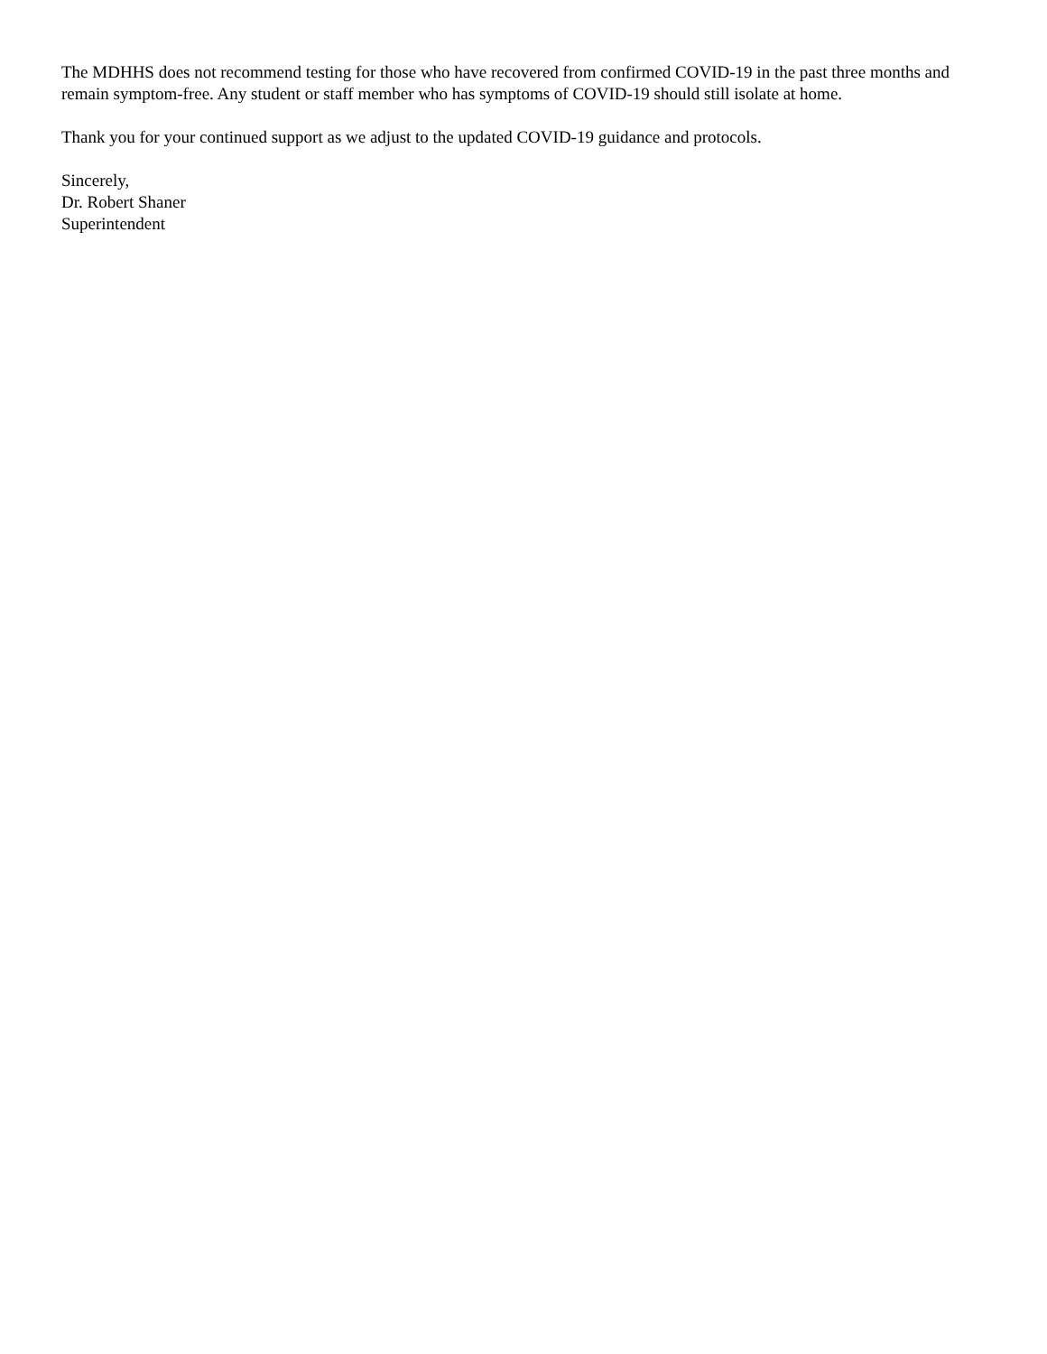The MDHHS does not recommend testing for those who have recovered from confirmed COVID-19 in the past three months and remain symptom-free. Any student or staff member who has symptoms of COVID-19 should still isolate at home.
Thank you for your continued support as we adjust to the updated COVID-19 guidance and protocols.
Sincerely,
Dr. Robert Shaner
Superintendent